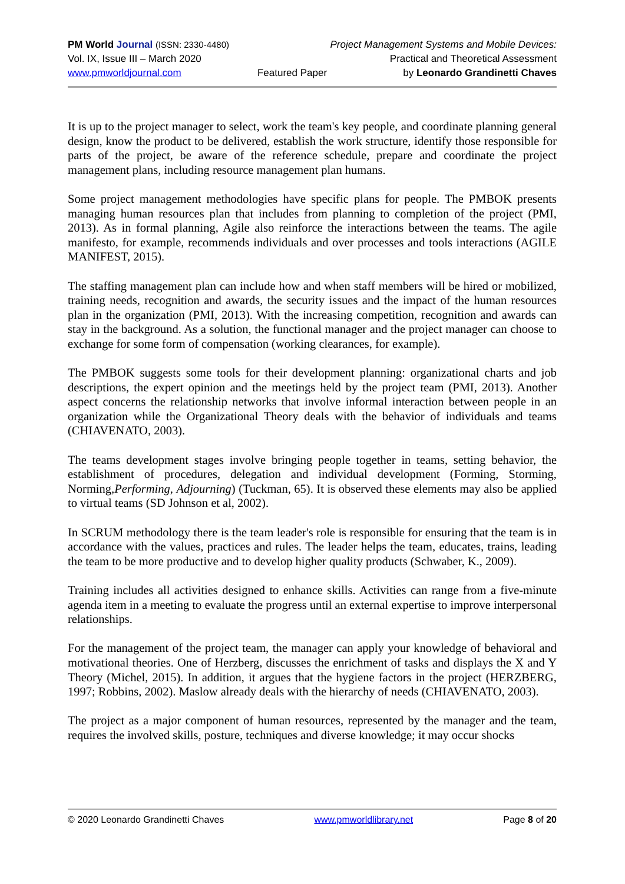PM World Journal (ISSN: 2330-4480) Project Management Systems and Mobile Devices:
Vol. IX, Issue III – March 2020 Practical and Theoretical Assessment
www.pmworldjournal.com Featured Paper by Leonardo Grandinetti Chaves
It is up to the project manager to select, work the team's key people, and coordinate planning general design, know the product to be delivered, establish the work structure, identify those responsible for parts of the project, be aware of the reference schedule, prepare and coordinate the project management plans, including resource management plan humans.
Some project management methodologies have specific plans for people. The PMBOK presents managing human resources plan that includes from planning to completion of the project (PMI, 2013). As in formal planning, Agile also reinforce the interactions between the teams. The agile manifesto, for example, recommends individuals and over processes and tools interactions (AGILE MANIFEST, 2015).
The staffing management plan can include how and when staff members will be hired or mobilized, training needs, recognition and awards, the security issues and the impact of the human resources plan in the organization (PMI, 2013). With the increasing competition, recognition and awards can stay in the background. As a solution, the functional manager and the project manager can choose to exchange for some form of compensation (working clearances, for example).
The PMBOK suggests some tools for their development planning: organizational charts and job descriptions, the expert opinion and the meetings held by the project team (PMI, 2013). Another aspect concerns the relationship networks that involve informal interaction between people in an organization while the Organizational Theory deals with the behavior of individuals and teams (CHIAVENATO, 2003).
The teams development stages involve bringing people together in teams, setting behavior, the establishment of procedures, delegation and individual development (Forming, Storming, Norming,Performing, Adjourning) (Tuckman, 65). It is observed these elements may also be applied to virtual teams (SD Johnson et al, 2002).
In SCRUM methodology there is the team leader's role is responsible for ensuring that the team is in accordance with the values, practices and rules. The leader helps the team, educates, trains, leading the team to be more productive and to develop higher quality products (Schwaber, K., 2009).
Training includes all activities designed to enhance skills. Activities can range from a five-minute agenda item in a meeting to evaluate the progress until an external expertise to improve interpersonal relationships.
For the management of the project team, the manager can apply your knowledge of behavioral and motivational theories. One of Herzberg, discusses the enrichment of tasks and displays the X and Y Theory (Michel, 2015). In addition, it argues that the hygiene factors in the project (HERZBERG, 1997; Robbins, 2002). Maslow already deals with the hierarchy of needs (CHIAVENATO, 2003).
The project as a major component of human resources, represented by the manager and the team, requires the involved skills, posture, techniques and diverse knowledge; it may occur shocks
© 2020 Leonardo Grandinetti Chaves www.pmworldlibrary.net Page 8 of 20